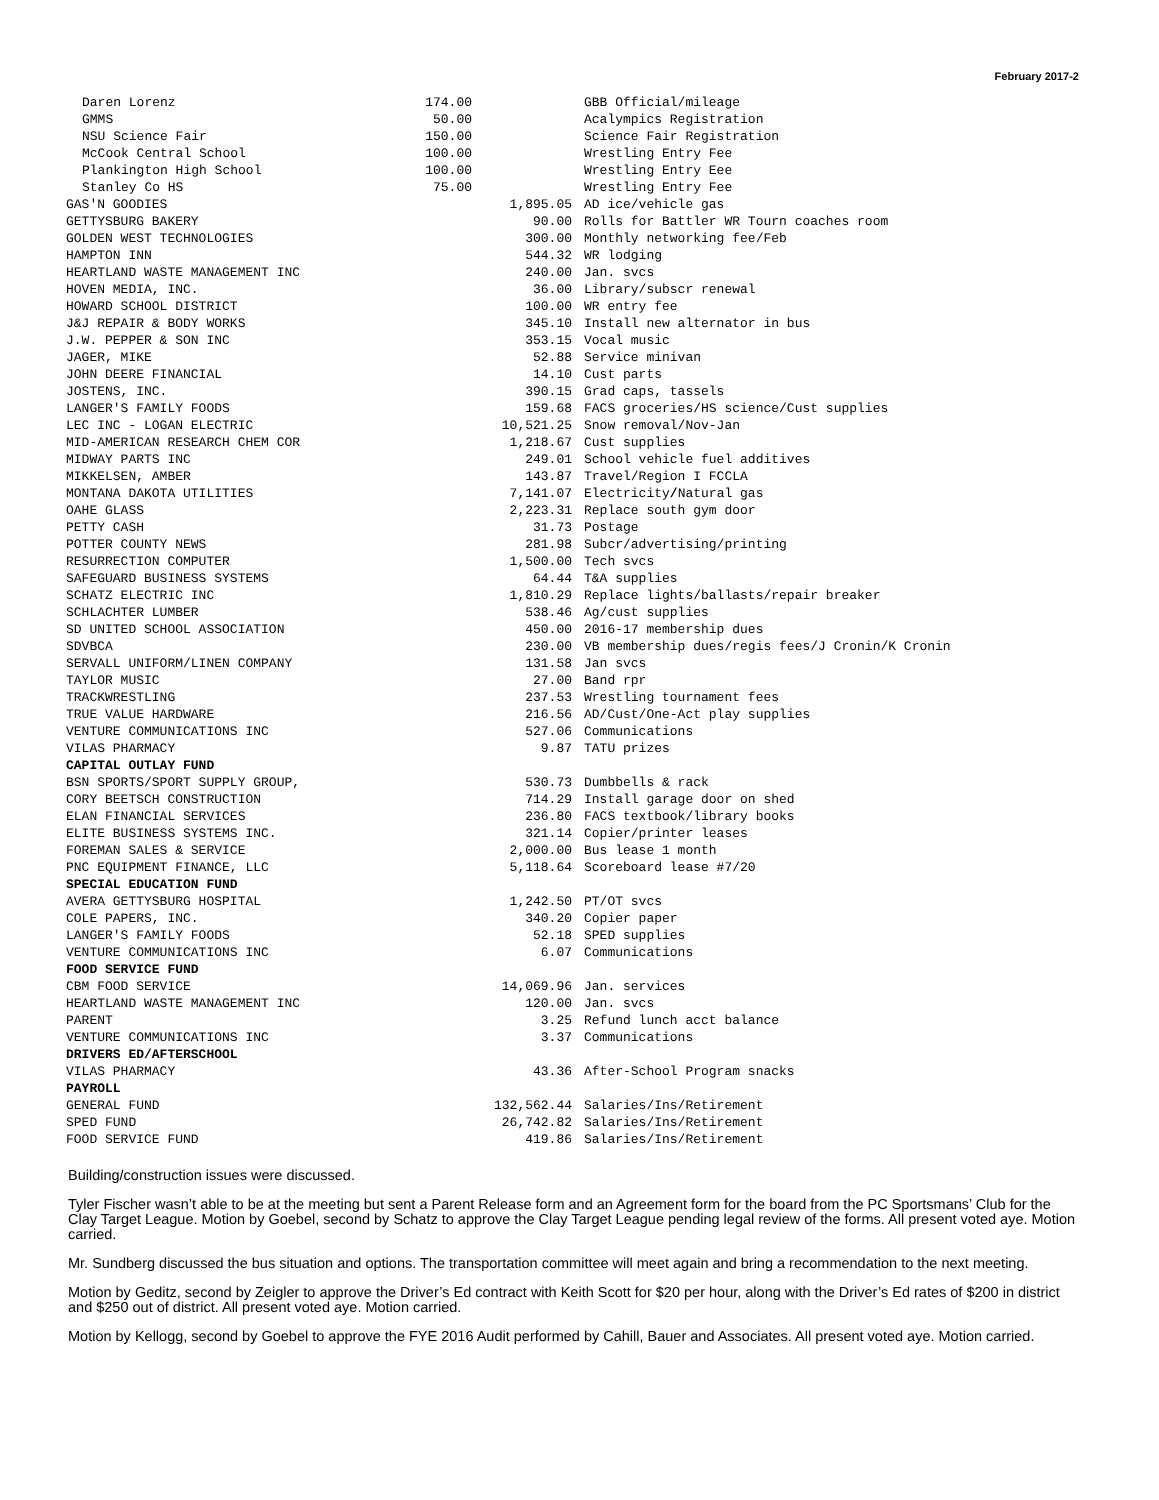February 2017-2
| Daren Lorenz | 174.00 | | GBB Official/mileage |
| GMMS | 50.00 | | Acalympics Registration |
| NSU Science Fair | 150.00 | | Science Fair Registration |
| McCook Central School | 100.00 | | Wrestling Entry Fee |
| Plankington High School | 100.00 | | Wrestling Entry Eee |
| Stanley Co HS | 75.00 | | Wrestling Entry Fee |
| GAS'N GOODIES | | 1,895.05 | AD ice/vehicle gas |
| GETTYSBURG BAKERY | | 90.00 | Rolls for Battler WR Tourn coaches room |
| GOLDEN WEST TECHNOLOGIES | | 300.00 | Monthly networking fee/Feb |
| HAMPTON INN | | 544.32 | WR lodging |
| HEARTLAND WASTE MANAGEMENT INC | | 240.00 | Jan. svcs |
| HOVEN MEDIA, INC. | | 36.00 | Library/subscr renewal |
| HOWARD SCHOOL DISTRICT | | 100.00 | WR entry fee |
| J&J REPAIR & BODY WORKS | | 345.10 | Install new alternator in bus |
| J.W. PEPPER & SON INC | | 353.15 | Vocal music |
| JAGER, MIKE | | 52.88 | Service minivan |
| JOHN DEERE FINANCIAL | | 14.10 | Cust parts |
| JOSTENS, INC. | | 390.15 | Grad caps, tassels |
| LANGER'S FAMILY FOODS | | 159.68 | FACS groceries/HS science/Cust supplies |
| LEC INC - LOGAN ELECTRIC | | 10,521.25 | Snow removal/Nov-Jan |
| MID-AMERICAN RESEARCH CHEM COR | | 1,218.67 | Cust supplies |
| MIDWAY PARTS INC | | 249.01 | School vehicle fuel additives |
| MIKKELSEN, AMBER | | 143.87 | Travel/Region I FCCLA |
| MONTANA DAKOTA UTILITIES | | 7,141.07 | Electricity / Natural gas |
| OAHE GLASS | | 2,223.31 | Replace south gym door |
| PETTY CASH | | 31.73 | Postage |
| POTTER COUNTY NEWS | | 281.98 | Subcr/advertising/printing |
| RESURRECTION COMPUTER | | 1,500.00 | Tech svcs |
| SAFEGUARD BUSINESS SYSTEMS | | 64.44 | T&A supplies |
| SCHATZ ELECTRIC INC | | 1,810.29 | Replace lights/ballasts/repair breaker |
| SCHLACHTER LUMBER | | 538.46 | Ag/cust supplies |
| SD UNITED SCHOOL ASSOCIATION | | 450.00 | 2016-17 membership dues |
| SDVBCA | | 230.00 | VB membership dues/regis fees/J Cronin/K Cronin |
| SERVALL UNIFORM/LINEN COMPANY | | 131.58 | Jan svcs |
| TAYLOR MUSIC | | 27.00 | Band rpr |
| TRACKWRESTLING | | 237.53 | Wrestling tournament fees |
| TRUE VALUE HARDWARE | | 216.56 | AD/Cust/One-Act play supplies |
| VENTURE COMMUNICATIONS INC | | 527.06 | Communications |
| VILAS PHARMACY | | 9.87 | TATU prizes |
| CAPITAL OUTLAY FUND | | | |
| BSN SPORTS/SPORT SUPPLY GROUP, | | 530.73 | Dumbbells & rack |
| CORY BEETSCH CONSTRUCTION | | 714.29 | Install garage door on shed |
| ELAN FINANCIAL SERVICES | | 236.80 | FACS textbook/library books |
| ELITE BUSINESS SYSTEMS INC. | | 321.14 | Copier/printer leases |
| FOREMAN SALES & SERVICE | | 2,000.00 | Bus lease 1 month |
| PNC EQUIPMENT FINANCE, LLC | | 5,118.64 | Scoreboard lease #7/20 |
| SPECIAL EDUCATION FUND | | | |
| AVERA GETTYSBURG HOSPITAL | | 1,242.50 | PT/OT svcs |
| COLE PAPERS, INC. | | 340.20 | Copier paper |
| LANGER'S FAMILY FOODS | | 52.18 | SPED supplies |
| VENTURE COMMUNICATIONS INC | | 6.07 | Communications |
| FOOD SERVICE FUND | | | |
| CBM FOOD SERVICE | | 14,069.96 | Jan. services |
| HEARTLAND WASTE MANAGEMENT INC | | 120.00 | Jan. svcs |
| PARENT | | 3.25 | Refund lunch acct balance |
| VENTURE COMMUNICATIONS INC | | 3.37 | Communications |
| DRIVERS ED/AFTERSCHOOL | | | |
| VILAS PHARMACY | | 43.36 | After-School Program snacks |
| PAYROLL | | | |
| GENERAL FUND | | 132,562.44 | Salaries/Ins/Retirement |
| SPED FUND | | 26,742.82 | Salaries/Ins/Retirement |
| FOOD SERVICE FUND | | 419.86 | Salaries/Ins/Retirement |
Building/construction issues were discussed.
Tyler Fischer wasn’t able to be at the meeting but sent a Parent Release form and an Agreement form for the board from the PC Sportsmans’ Club for the Clay Target League. Motion by Goebel, second by Schatz to approve the Clay Target League pending legal review of the forms. All present voted aye. Motion carried.
Mr. Sundberg discussed the bus situation and options. The transportation committee will meet again and bring a recommendation to the next meeting.
Motion by Geditz, second by Zeigler to approve the Driver’s Ed contract with Keith Scott for $20 per hour, along with the Driver’s Ed rates of $200 in district and $250 out of district. All present voted aye. Motion carried.
Motion by Kellogg, second by Goebel to approve the FYE 2016 Audit performed by Cahill, Bauer and Associates. All present voted aye. Motion carried.